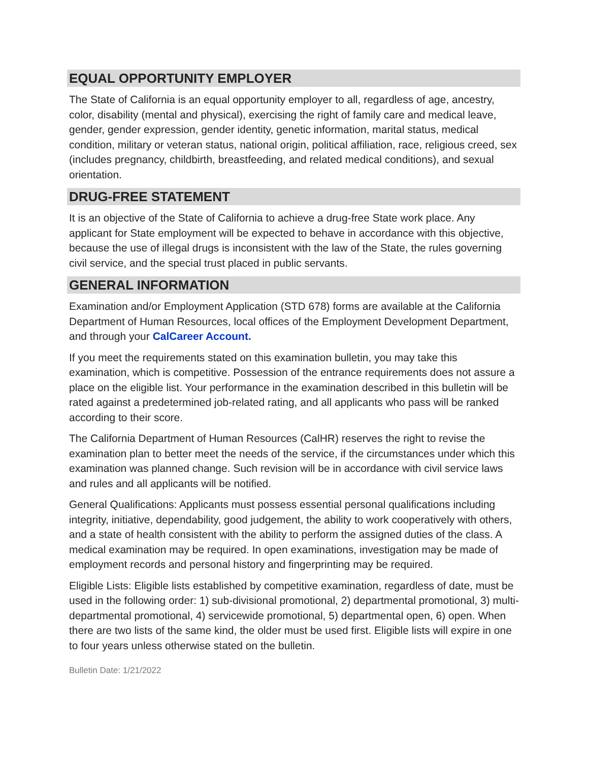EQUAL OPPORTUNITY EMPLOYER
The State of California is an equal opportunity employer to all, regardless of age, ancestry, color, disability (mental and physical), exercising the right of family care and medical leave, gender, gender expression, gender identity, genetic information, marital status, medical condition, military or veteran status, national origin, political affiliation, race, religious creed, sex (includes pregnancy, childbirth, breastfeeding, and related medical conditions), and sexual orientation.
DRUG-FREE STATEMENT
It is an objective of the State of California to achieve a drug-free State work place. Any applicant for State employment will be expected to behave in accordance with this objective, because the use of illegal drugs is inconsistent with the law of the State, the rules governing civil service, and the special trust placed in public servants.
GENERAL INFORMATION
Examination and/or Employment Application (STD 678) forms are available at the California Department of Human Resources, local offices of the Employment Development Department, and through your CalCareer Account.
If you meet the requirements stated on this examination bulletin, you may take this examination, which is competitive. Possession of the entrance requirements does not assure a place on the eligible list. Your performance in the examination described in this bulletin will be rated against a predetermined job-related rating, and all applicants who pass will be ranked according to their score.
The California Department of Human Resources (CalHR) reserves the right to revise the examination plan to better meet the needs of the service, if the circumstances under which this examination was planned change. Such revision will be in accordance with civil service laws and rules and all applicants will be notified.
General Qualifications: Applicants must possess essential personal qualifications including integrity, initiative, dependability, good judgement, the ability to work cooperatively with others, and a state of health consistent with the ability to perform the assigned duties of the class. A medical examination may be required. In open examinations, investigation may be made of employment records and personal history and fingerprinting may be required.
Eligible Lists: Eligible lists established by competitive examination, regardless of date, must be used in the following order: 1) sub-divisional promotional, 2) departmental promotional, 3) multi-departmental promotional, 4) servicewide promotional, 5) departmental open, 6) open. When there are two lists of the same kind, the older must be used first. Eligible lists will expire in one to four years unless otherwise stated on the bulletin.
Bulletin Date: 1/21/2022